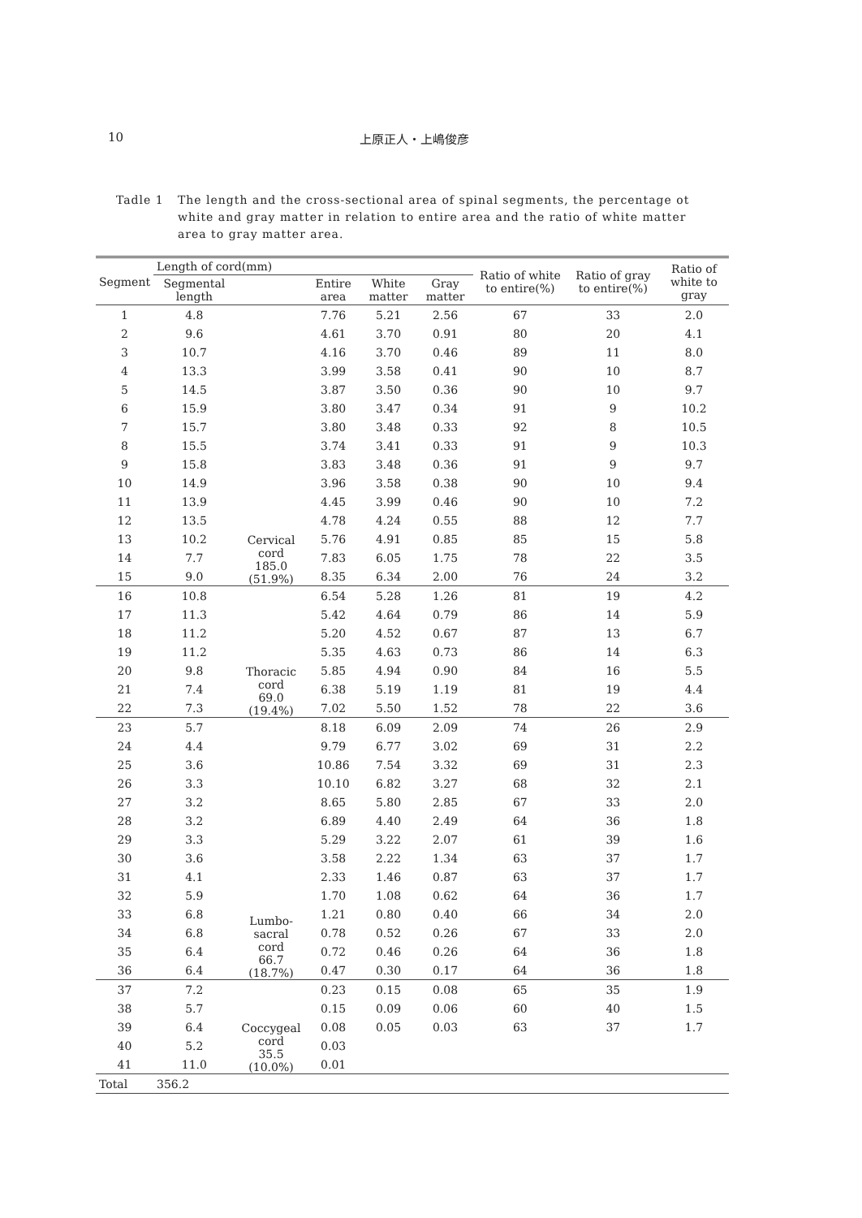10 上原正人・上嶋俊彦
Tadle 1 The length and the cross-sectional area of spinal segments, the percentage ot white and gray matter in relation to entire area and the ratio of white matter area to gray matter area.
| Segment | Length of cord(mm) | | | | | Ratio of white to entire(%) | Ratio of gray to entire(%) | Ratio of white to gray |
| --- | --- | --- | --- | --- | --- | --- | --- | --- |
| | Segmental length | | Entire area | White matter | Gray matter | | | |
| 1 | 4.8 | Cervical cord 185.0 (51.9%) | 7.76 | 5.21 | 2.56 | 67 | 33 | 2.0 |
| 2 | 9.6 | | 4.61 | 3.70 | 0.91 | 80 | 20 | 4.1 |
| 3 | 10.7 | | 4.16 | 3.70 | 0.46 | 89 | 11 | 8.0 |
| 4 | 13.3 | | 3.99 | 3.58 | 0.41 | 90 | 10 | 8.7 |
| 5 | 14.5 | | 3.87 | 3.50 | 0.36 | 90 | 10 | 9.7 |
| 6 | 15.9 | | 3.80 | 3.47 | 0.34 | 91 | 9 | 10.2 |
| 7 | 15.7 | | 3.80 | 3.48 | 0.33 | 92 | 8 | 10.5 |
| 8 | 15.5 | | 3.74 | 3.41 | 0.33 | 91 | 9 | 10.3 |
| 9 | 15.8 | | 3.83 | 3.48 | 0.36 | 91 | 9 | 9.7 |
| 10 | 14.9 | | 3.96 | 3.58 | 0.38 | 90 | 10 | 9.4 |
| 11 | 13.9 | | 4.45 | 3.99 | 0.46 | 90 | 10 | 7.2 |
| 12 | 13.5 | | 4.78 | 4.24 | 0.55 | 88 | 12 | 7.7 |
| 13 | 10.2 | | 5.76 | 4.91 | 0.85 | 85 | 15 | 5.8 |
| 14 | 7.7 | | 7.83 | 6.05 | 1.75 | 78 | 22 | 3.5 |
| 15 | 9.0 | | 8.35 | 6.34 | 2.00 | 76 | 24 | 3.2 |
| 16 | 10.8 | Thoracic cord 69.0 (19.4%) | 6.54 | 5.28 | 1.26 | 81 | 19 | 4.2 |
| 17 | 11.3 | | 5.42 | 4.64 | 0.79 | 86 | 14 | 5.9 |
| 18 | 11.2 | | 5.20 | 4.52 | 0.67 | 87 | 13 | 6.7 |
| 19 | 11.2 | | 5.35 | 4.63 | 0.73 | 86 | 14 | 6.3 |
| 20 | 9.8 | | 5.85 | 4.94 | 0.90 | 84 | 16 | 5.5 |
| 21 | 7.4 | | 6.38 | 5.19 | 1.19 | 81 | 19 | 4.4 |
| 22 | 7.3 | | 7.02 | 5.50 | 1.52 | 78 | 22 | 3.6 |
| 23 | 5.7 | Lumbo-sacral cord 66.7 (18.7%) | 8.18 | 6.09 | 2.09 | 74 | 26 | 2.9 |
| 24 | 4.4 | | 9.79 | 6.77 | 3.02 | 69 | 31 | 2.2 |
| 25 | 3.6 | | 10.86 | 7.54 | 3.32 | 69 | 31 | 2.3 |
| 26 | 3.3 | | 10.10 | 6.82 | 3.27 | 68 | 32 | 2.1 |
| 27 | 3.2 | | 8.65 | 5.80 | 2.85 | 67 | 33 | 2.0 |
| 28 | 3.2 | | 6.89 | 4.40 | 2.49 | 64 | 36 | 1.8 |
| 29 | 3.3 | | 5.29 | 3.22 | 2.07 | 61 | 39 | 1.6 |
| 30 | 3.6 | | 3.58 | 2.22 | 1.34 | 63 | 37 | 1.7 |
| 31 | 4.1 | | 2.33 | 1.46 | 0.87 | 63 | 37 | 1.7 |
| 32 | 5.9 | | 1.70 | 1.08 | 0.62 | 64 | 36 | 1.7 |
| 33 | 6.8 | | 1.21 | 0.80 | 0.40 | 66 | 34 | 2.0 |
| 34 | 6.8 | | 0.78 | 0.52 | 0.26 | 67 | 33 | 2.0 |
| 35 | 6.4 | | 0.72 | 0.46 | 0.26 | 64 | 36 | 1.8 |
| 36 | 6.4 | | 0.47 | 0.30 | 0.17 | 64 | 36 | 1.8 |
| 37 | 7.2 | Coccygeal cord 35.5 (10.0%) | 0.23 | 0.15 | 0.08 | 65 | 35 | 1.9 |
| 38 | 5.7 | | 0.15 | 0.09 | 0.06 | 60 | 40 | 1.5 |
| 39 | 6.4 | | 0.08 | 0.05 | 0.03 | 63 | 37 | 1.7 |
| 40 | 5.2 | | 0.03 | | | | | |
| 41 | 11.0 | | 0.01 | | | | | |
| Total | 356.2 | | | | | | | |